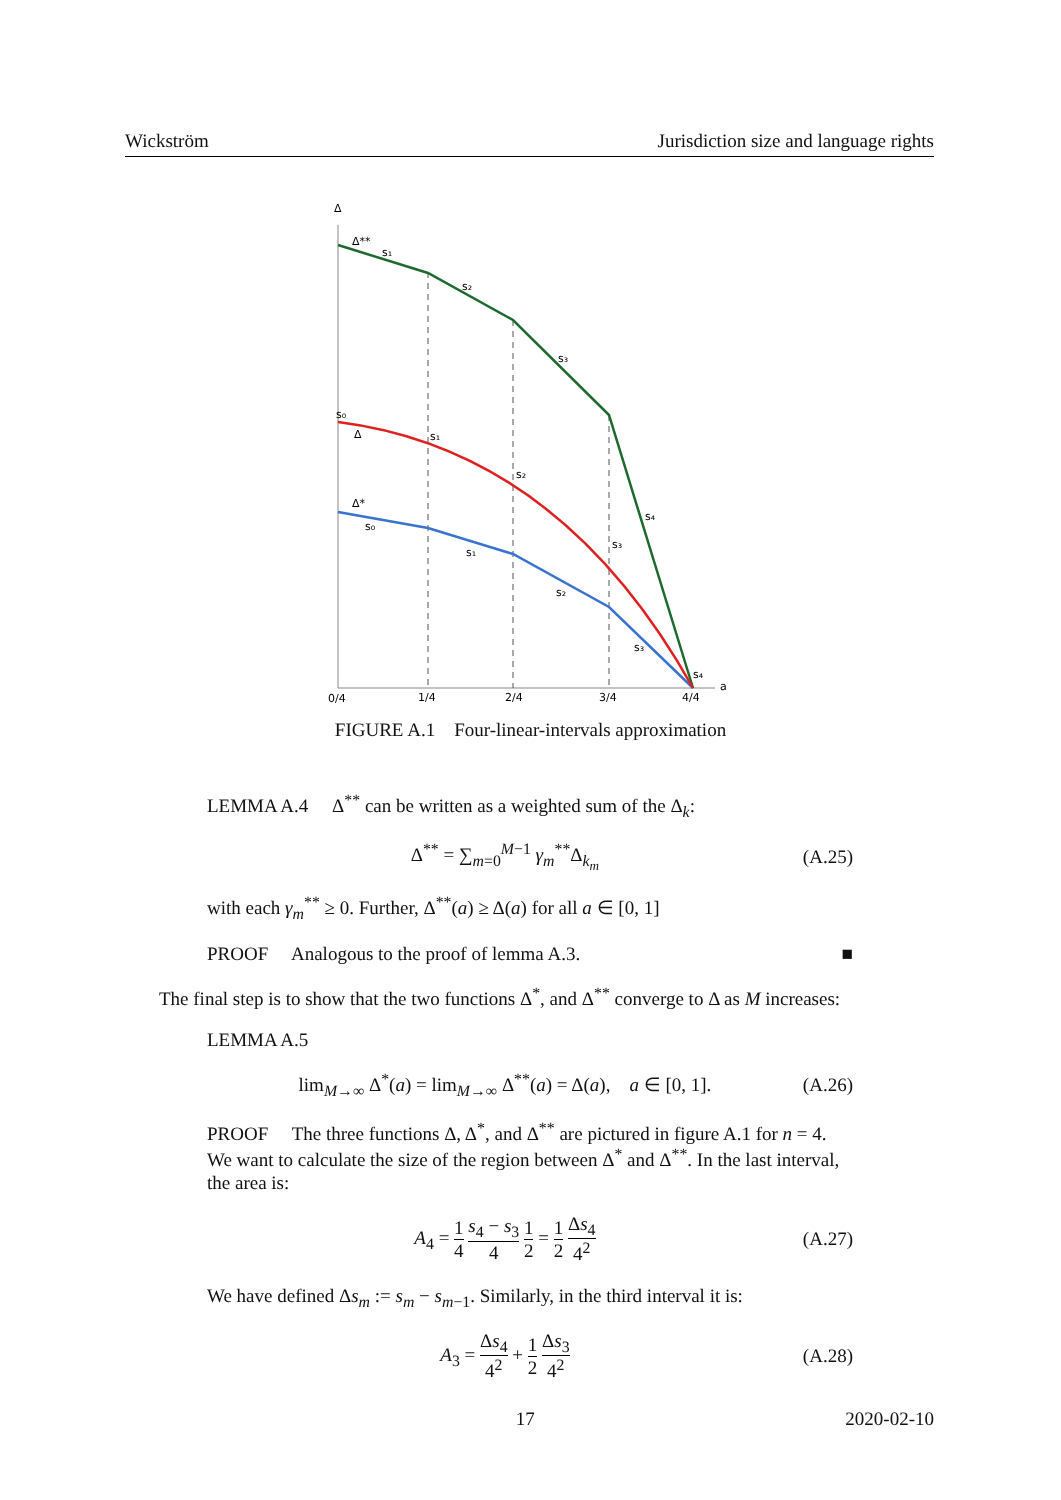Wickström Jurisdiction size and language rights
Δ
Δ**
s₁
s₂
s₃
s₄
s₀
Δ
s₁
s₂
s₃
Δ*
s₀
s₁
s₂
s₃
s₄
a
0/4
1/4
2/4
3/4
4/4
FIGURE A.1 Four-linear-intervals approximation
LEMMA A.4 Δ<sup>**</sup> can be written as a weighted sum of the Δ<sub>k</sub>:
Δ<sup>**</sup> = ∑<sub>m=0</sub><sup>M−1</sup> γ<sub>m</sub><sup>**</sup>Δ<sub>k<sub>m</sub></sub> (A.25)
with each γ<sub>m</sub><sup>**</sup> ≥ 0. Further, Δ<sup>**</sup>(a) ≥ Δ(a) for all a ∈ [0, 1]
PROOF Analogous to the proof of lemma A.3. ■
The final step is to show that the two functions Δ<sup>*</sup>, and Δ<sup>**</sup> converge to Δ as M increases:
LEMMA A.5
lim<sub>M→∞</sub> Δ<sup>*</sup>(a) = lim<sub>M→∞</sub> Δ<sup>**</sup>(a) = Δ(a), a ∈ [0, 1]. (A.26)
PROOF The three functions Δ, Δ<sup>*</sup>, and Δ<sup>**</sup> are pictured in figure A.1 for n = 4. We want to calculate the size of the region between Δ<sup>*</sup> and Δ<sup>**</sup>. In the last interval, the area is:
A<sub>4</sub> = 1 4 s<sub>4</sub> − s<sub>3</sub> 4 1 2 = 1 2 Δs<sub>4</sub> 4<sup>2</sup> (A.27)
We have defined Δs<sub>m</sub> := s<sub>m</sub> − s<sub>m−1</sub>. Similarly, in the third interval it is:
A<sub>3</sub> = Δs<sub>4</sub> 4<sup>2</sup> + 1 2 Δs<sub>3</sub> 4<sup>2</sup> (A.28)
17 2020-02-10